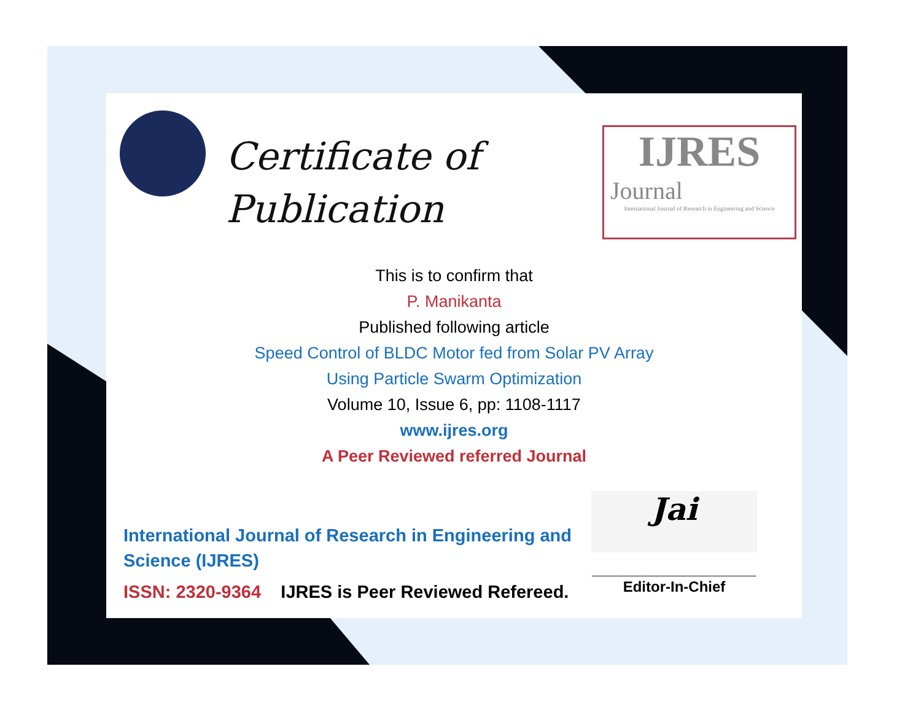IJRES
Journal
International Journal of Research in Engineering and Science
Certificate of
Publication
This is to confirm that
P. Manikanta
Published following article
Speed Control of BLDC Motor fed from Solar PV Array
Using Particle Swarm Optimization
Volume 10, Issue 6, pp: 1108-1117
www.ijres.org
A Peer Reviewed referred Journal
International Journal of Research in Engineering and Science (IJRES)
ISSN: 2320-9364 IJRES is Peer Reviewed Refereed.
Jai
____________________
Editor-In-Chief